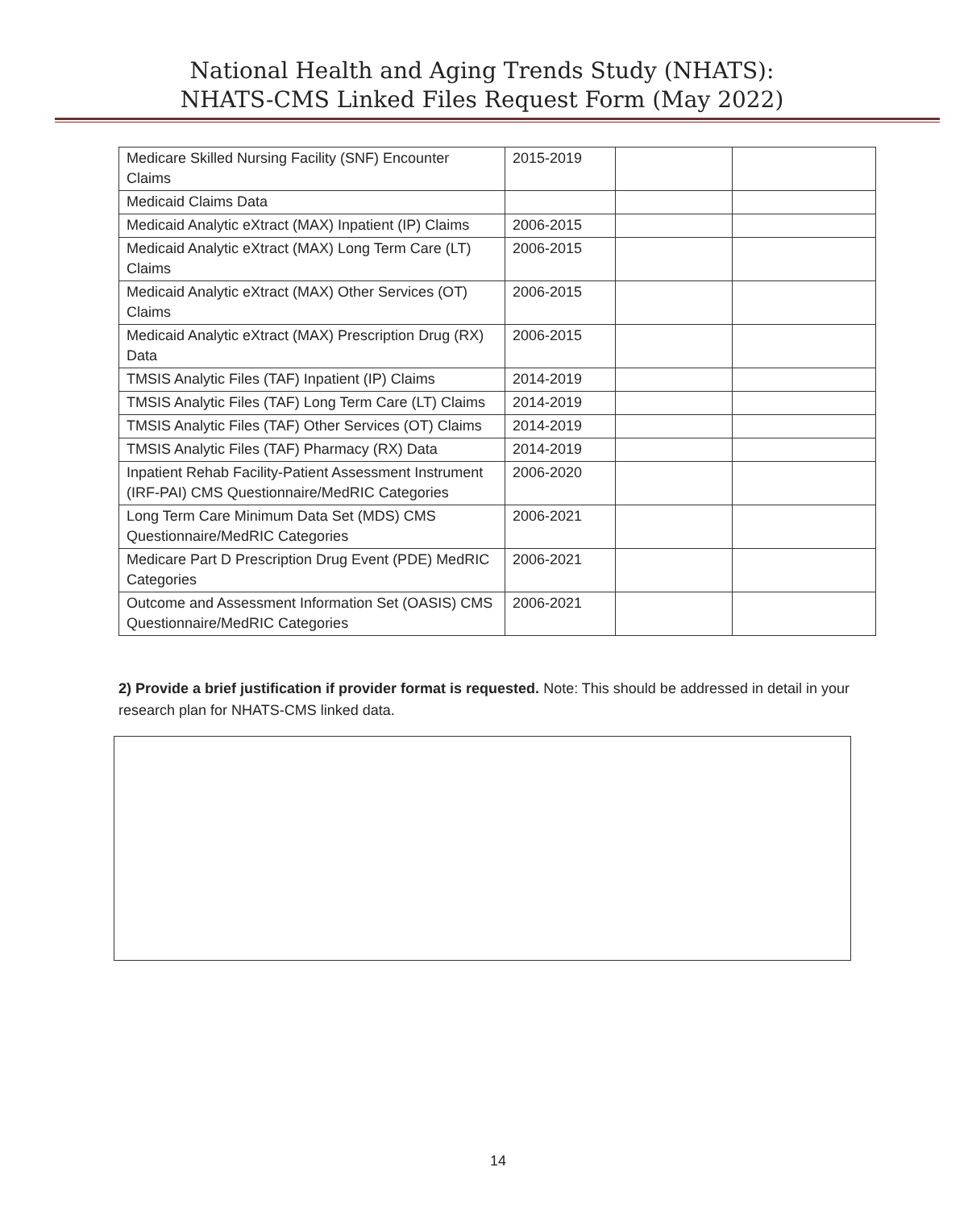National Health and Aging Trends Study (NHATS):
NHATS-CMS Linked Files Request Form (May 2022)
| Medicare Skilled Nursing Facility (SNF) Encounter Claims | 2015-2019 | | |
| Medicaid Claims Data | | | |
| Medicaid Analytic eXtract (MAX) Inpatient (IP) Claims | 2006-2015 | | |
| Medicaid Analytic eXtract (MAX) Long Term Care (LT) Claims | 2006-2015 | | |
| Medicaid Analytic eXtract (MAX) Other Services (OT) Claims | 2006-2015 | | |
| Medicaid Analytic eXtract (MAX) Prescription Drug (RX) Data | 2006-2015 | | |
| TMSIS Analytic Files (TAF) Inpatient (IP) Claims | 2014-2019 | | |
| TMSIS Analytic Files (TAF) Long Term Care (LT) Claims | 2014-2019 | | |
| TMSIS Analytic Files (TAF) Other Services (OT) Claims | 2014-2019 | | |
| TMSIS Analytic Files (TAF) Pharmacy (RX) Data | 2014-2019 | | |
| Inpatient Rehab Facility-Patient Assessment Instrument (IRF-PAI) CMS Questionnaire/MedRIC Categories | 2006-2020 | | |
| Long Term Care Minimum Data Set (MDS) CMS Questionnaire/MedRIC Categories | 2006-2021 | | |
| Medicare Part D Prescription Drug Event (PDE) MedRIC Categories | 2006-2021 | | |
| Outcome and Assessment Information Set (OASIS) CMS Questionnaire/MedRIC Categories | 2006-2021 | | |
2) Provide a brief justification if provider format is requested. Note: This should be addressed in detail in your research plan for NHATS-CMS linked data.
14